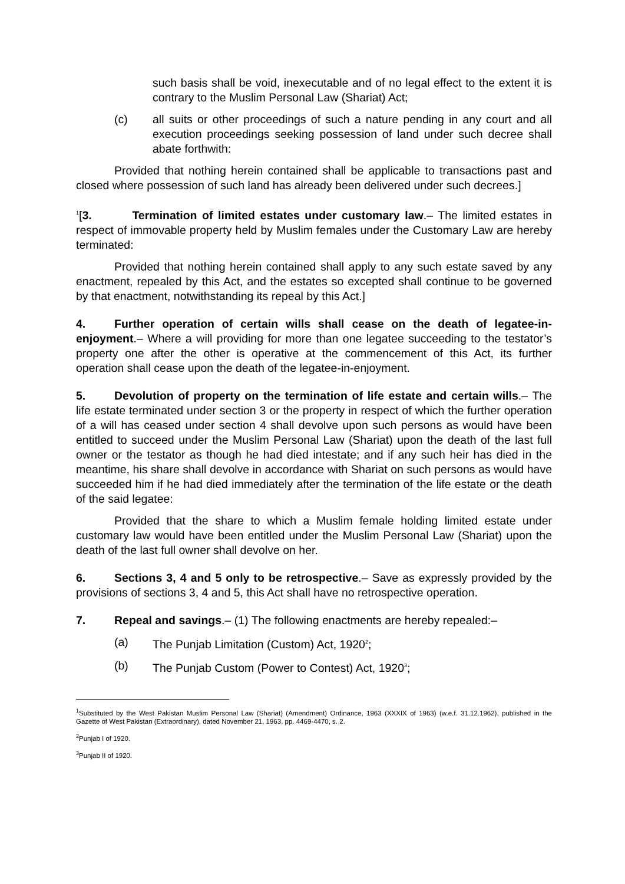such basis shall be void, inexecutable and of no legal effect to the extent it is contrary to the Muslim Personal Law (Shariat) Act;
(c) all suits or other proceedings of such a nature pending in any court and all execution proceedings seeking possession of land under such decree shall abate forthwith:
Provided that nothing herein contained shall be applicable to transactions past and closed where possession of such land has already been delivered under such decrees.]
<sup>1</sup> [3. Termination of limited estates under customary law.– The limited estates in respect of immovable property held by Muslim females under the Customary Law are hereby terminated:
Provided that nothing herein contained shall apply to any such estate saved by any enactment, repealed by this Act, and the estates so excepted shall continue to be governed by that enactment, notwithstanding its repeal by this Act.]
4. Further operation of certain wills shall cease on the death of legatee-in-enjoyment.– Where a will providing for more than one legatee succeeding to the testator’s property one after the other is operative at the commencement of this Act, its further operation shall cease upon the death of the legatee-in-enjoyment.
5. Devolution of property on the termination of life estate and certain wills.– The life estate terminated under section 3 or the property in respect of which the further operation of a will has ceased under section 4 shall devolve upon such persons as would have been entitled to succeed under the Muslim Personal Law (Shariat) upon the death of the last full owner or the testator as though he had died intestate; and if any such heir has died in the meantime, his share shall devolve in accordance with Shariat on such persons as would have succeeded him if he had died immediately after the termination of the life estate or the death of the said legatee:
Provided that the share to which a Muslim female holding limited estate under customary law would have been entitled under the Muslim Personal Law (Shariat) upon the death of the last full owner shall devolve on her.
6. Sections 3, 4 and 5 only to be retrospective.– Save as expressly provided by the provisions of sections 3, 4 and 5, this Act shall have no retrospective operation.
7. Repeal and savings.– (1) The following enactments are hereby repealed:–
(a) The Punjab Limitation (Custom) Act, 1920<sup>2</sup>;
(b) The Punjab Custom (Power to Contest) Act, 1920<sup>3</sup>;
<sup>1</sup> Substituted by the West Pakistan Muslim Personal Law (Shariat) (Amendment) Ordinance, 1963 (XXXIX of 1963) (w.e.f. 31.12.1962), published in the Gazette of West Pakistan (Extraordinary), dated November 21, 1963, pp. 4469-4470, s. 2.
<sup>2</sup> Punjab I of 1920.
<sup>3</sup> Punjab II of 1920.